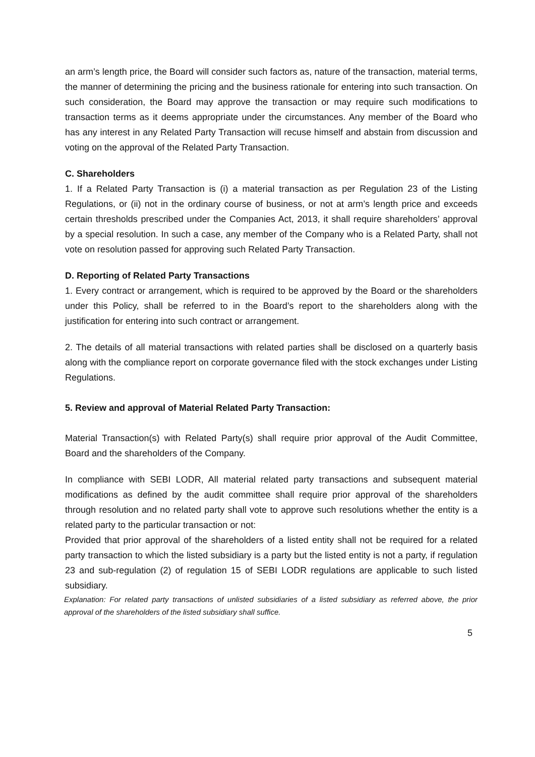an arm’s length price, the Board will consider such factors as, nature of the transaction, material terms, the manner of determining the pricing and the business rationale for entering into such transaction. On such consideration, the Board may approve the transaction or may require such modifications to transaction terms as it deems appropriate under the circumstances. Any member of the Board who has any interest in any Related Party Transaction will recuse himself and abstain from discussion and voting on the approval of the Related Party Transaction.
C. Shareholders
1. If a Related Party Transaction is (i) a material transaction as per Regulation 23 of the Listing Regulations, or (ii) not in the ordinary course of business, or not at arm’s length price and exceeds certain thresholds prescribed under the Companies Act, 2013, it shall require shareholders’ approval by a special resolution. In such a case, any member of the Company who is a Related Party, shall not vote on resolution passed for approving such Related Party Transaction.
D. Reporting of Related Party Transactions
1. Every contract or arrangement, which is required to be approved by the Board or the shareholders under this Policy, shall be referred to in the Board’s report to the shareholders along with the justification for entering into such contract or arrangement.
2. The details of all material transactions with related parties shall be disclosed on a quarterly basis along with the compliance report on corporate governance filed with the stock exchanges under Listing Regulations.
5. Review and approval of Material Related Party Transaction:
Material Transaction(s) with Related Party(s) shall require prior approval of the Audit Committee, Board and the shareholders of the Company.
In compliance with SEBI LODR, All material related party transactions and subsequent material modifications as defined by the audit committee shall require prior approval of the shareholders through resolution and no related party shall vote to approve such resolutions whether the entity is a related party to the particular transaction or not:
Provided that prior approval of the shareholders of a listed entity shall not be required for a related party transaction to which the listed subsidiary is a party but the listed entity is not a party, if regulation 23 and sub-regulation (2) of regulation 15 of SEBI LODR regulations are applicable to such listed subsidiary.
Explanation: For related party transactions of unlisted subsidiaries of a listed subsidiary as referred above, the prior approval of the shareholders of the listed subsidiary shall suffice.
5